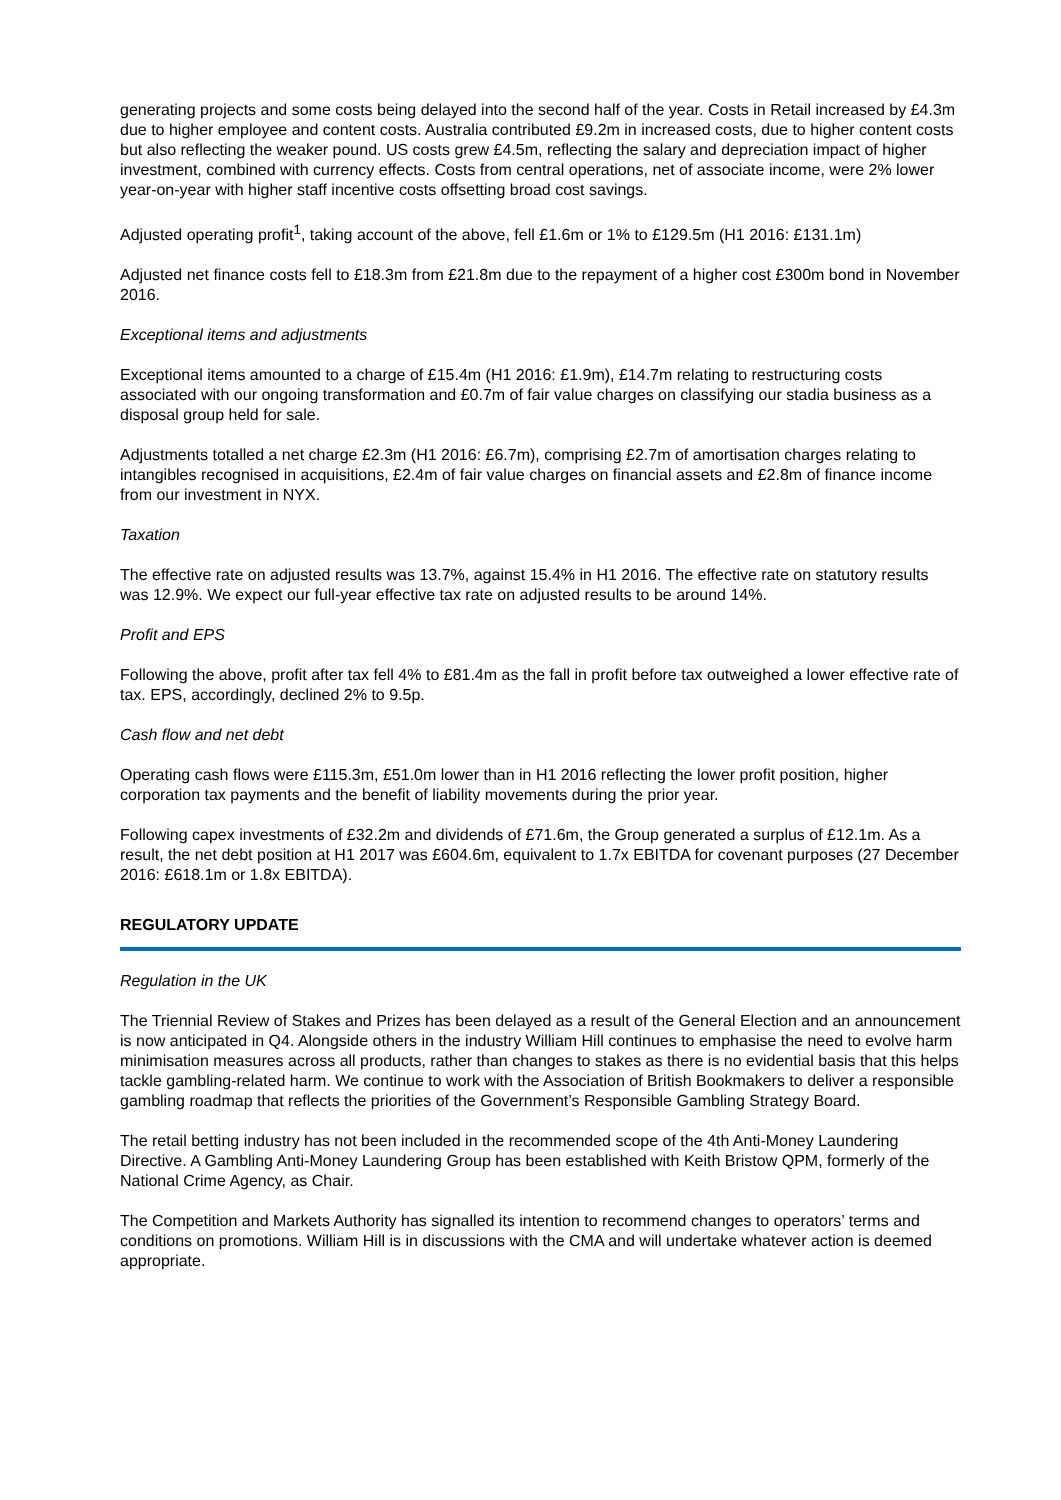generating projects and some costs being delayed into the second half of the year. Costs in Retail increased by £4.3m due to higher employee and content costs. Australia contributed £9.2m in increased costs, due to higher content costs but also reflecting the weaker pound. US costs grew £4.5m, reflecting the salary and depreciation impact of higher investment, combined with currency effects. Costs from central operations, net of associate income, were 2% lower year-on-year with higher staff incentive costs offsetting broad cost savings.
Adjusted operating profit<sup>1</sup>, taking account of the above, fell £1.6m or 1% to £129.5m (H1 2016: £131.1m)
Adjusted net finance costs fell to £18.3m from £21.8m due to the repayment of a higher cost £300m bond in November 2016.
Exceptional items and adjustments
Exceptional items amounted to a charge of £15.4m (H1 2016: £1.9m), £14.7m relating to restructuring costs associated with our ongoing transformation and £0.7m of fair value charges on classifying our stadia business as a disposal group held for sale.
Adjustments totalled a net charge £2.3m (H1 2016: £6.7m), comprising £2.7m of amortisation charges relating to intangibles recognised in acquisitions, £2.4m of fair value charges on financial assets and £2.8m of finance income from our investment in NYX.
Taxation
The effective rate on adjusted results was 13.7%, against 15.4% in H1 2016. The effective rate on statutory results was 12.9%. We expect our full-year effective tax rate on adjusted results to be around 14%.
Profit and EPS
Following the above, profit after tax fell 4% to £81.4m as the fall in profit before tax outweighed a lower effective rate of tax. EPS, accordingly, declined 2% to 9.5p.
Cash flow and net debt
Operating cash flows were £115.3m, £51.0m lower than in H1 2016 reflecting the lower profit position, higher corporation tax payments and the benefit of liability movements during the prior year.
Following capex investments of £32.2m and dividends of £71.6m, the Group generated a surplus of £12.1m. As a result, the net debt position at H1 2017 was £604.6m, equivalent to 1.7x EBITDA for covenant purposes (27 December 2016: £618.1m or 1.8x EBITDA).
REGULATORY UPDATE
Regulation in the UK
The Triennial Review of Stakes and Prizes has been delayed as a result of the General Election and an announcement is now anticipated in Q4. Alongside others in the industry William Hill continues to emphasise the need to evolve harm minimisation measures across all products, rather than changes to stakes as there is no evidential basis that this helps tackle gambling-related harm. We continue to work with the Association of British Bookmakers to deliver a responsible gambling roadmap that reflects the priorities of the Government’s Responsible Gambling Strategy Board.
The retail betting industry has not been included in the recommended scope of the 4th Anti-Money Laundering Directive. A Gambling Anti-Money Laundering Group has been established with Keith Bristow QPM, formerly of the National Crime Agency, as Chair.
The Competition and Markets Authority has signalled its intention to recommend changes to operators’ terms and conditions on promotions. William Hill is in discussions with the CMA and will undertake whatever action is deemed appropriate.